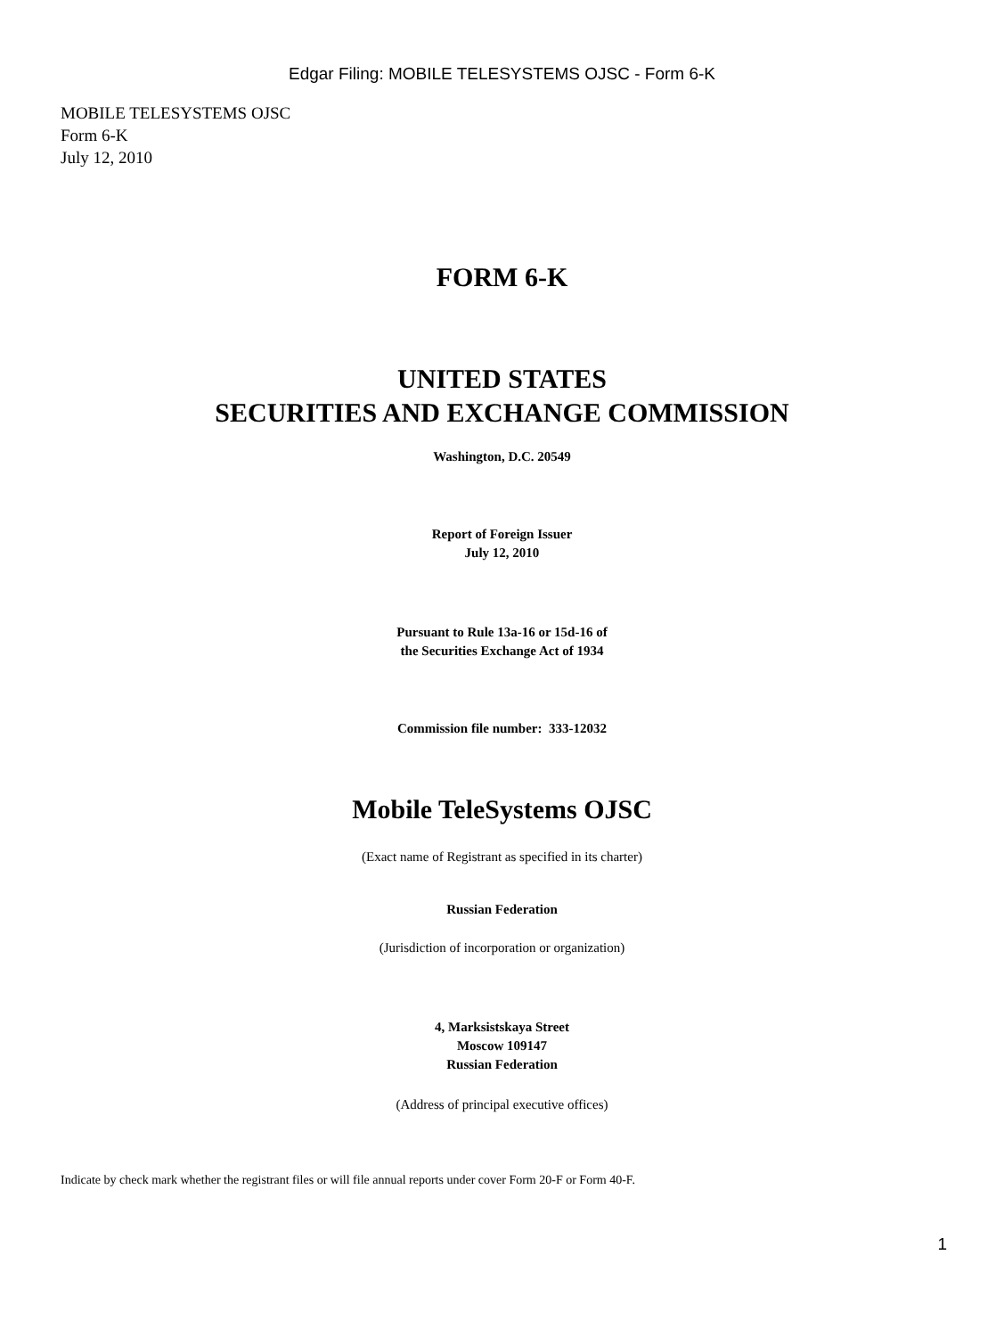Edgar Filing: MOBILE TELESYSTEMS OJSC - Form 6-K
MOBILE TELESYSTEMS OJSC
Form 6-K
July 12, 2010
FORM 6-K
UNITED STATES
SECURITIES AND EXCHANGE COMMISSION
Washington, D.C. 20549
Report of Foreign Issuer
July 12, 2010
Pursuant to Rule 13a-16 or 15d-16 of
the Securities Exchange Act of 1934
Commission file number: 333-12032
Mobile TeleSystems OJSC
(Exact name of Registrant as specified in its charter)
Russian Federation
(Jurisdiction of incorporation or organization)
4, Marksistskaya Street
Moscow 109147
Russian Federation
(Address of principal executive offices)
Indicate by check mark whether the registrant files or will file annual reports under cover Form 20-F or Form 40-F.
1